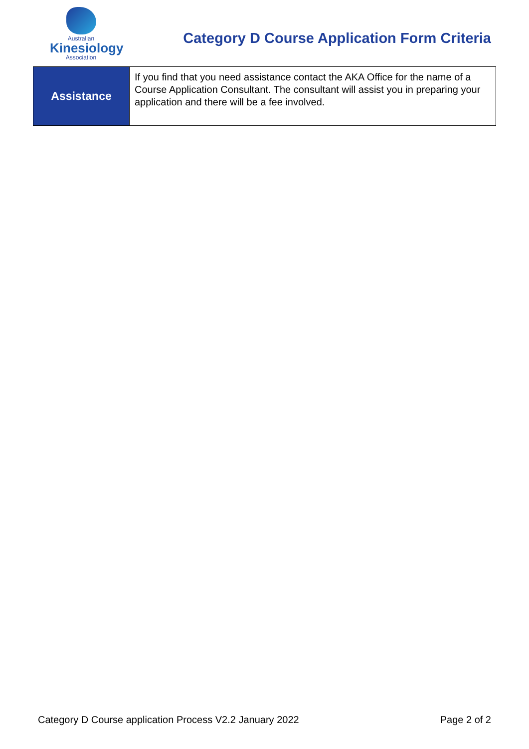Australian
Kinesiology
Association
Category D Course Application Form Criteria
| Assistance | If you find that you need assistance contact the AKA Office for the name of a Course Application Consultant. The consultant will assist you in preparing your application and there will be a fee involved. |
Category D Course application Process V2.2 January 2022 Page 2 of 2